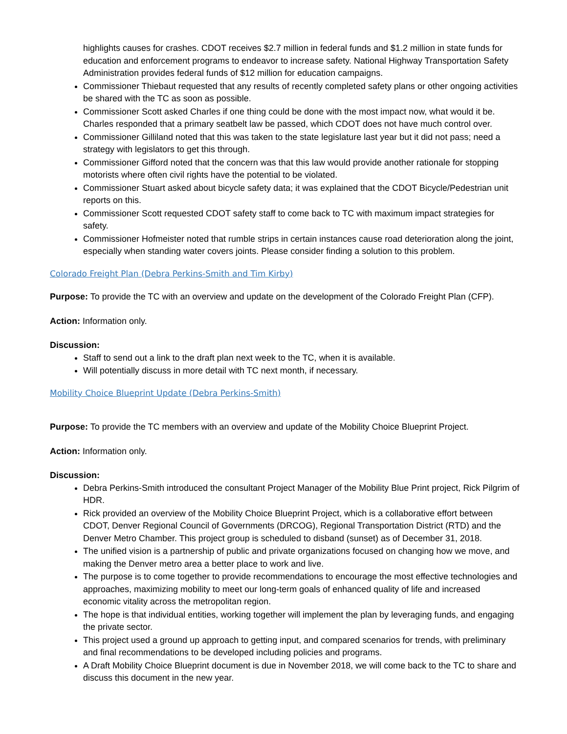highlights causes for crashes. CDOT receives $2.7 million in federal funds and $1.2 million in state funds for education and enforcement programs to endeavor to increase safety. National Highway Transportation Safety Administration provides federal funds of $12 million for education campaigns.
Commissioner Thiebaut requested that any results of recently completed safety plans or other ongoing activities be shared with the TC as soon as possible.
Commissioner Scott asked Charles if one thing could be done with the most impact now, what would it be. Charles responded that a primary seatbelt law be passed, which CDOT does not have much control over.
Commissioner Gilliland noted that this was taken to the state legislature last year but it did not pass; need a strategy with legislators to get this through.
Commissioner Gifford noted that the concern was that this law would provide another rationale for stopping motorists where often civil rights have the potential to be violated.
Commissioner Stuart asked about bicycle safety data; it was explained that the CDOT Bicycle/Pedestrian unit reports on this.
Commissioner Scott requested CDOT safety staff to come back to TC with maximum impact strategies for safety.
Commissioner Hofmeister noted that rumble strips in certain instances cause road deterioration along the joint, especially when standing water covers joints. Please consider finding a solution to this problem.
Colorado Freight Plan (Debra Perkins-Smith and Tim Kirby)
Purpose: To provide the TC with an overview and update on the development of the Colorado Freight Plan (CFP).
Action: Information only.
Discussion:
Staff to send out a link to the draft plan next week to the TC, when it is available.
Will potentially discuss in more detail with TC next month, if necessary.
Mobility Choice Blueprint Update (Debra Perkins-Smith)
Purpose: To provide the TC members with an overview and update of the Mobility Choice Blueprint Project.
Action: Information only.
Discussion:
Debra Perkins-Smith introduced the consultant Project Manager of the Mobility Blue Print project, Rick Pilgrim of HDR.
Rick provided an overview of the Mobility Choice Blueprint Project, which is a collaborative effort between CDOT, Denver Regional Council of Governments (DRCOG), Regional Transportation District (RTD) and the Denver Metro Chamber. This project group is scheduled to disband (sunset) as of December 31, 2018.
The unified vision is a partnership of public and private organizations focused on changing how we move, and making the Denver metro area a better place to work and live.
The purpose is to come together to provide recommendations to encourage the most effective technologies and approaches, maximizing mobility to meet our long-term goals of enhanced quality of life and increased economic vitality across the metropolitan region.
The hope is that individual entities, working together will implement the plan by leveraging funds, and engaging the private sector.
This project used a ground up approach to getting input, and compared scenarios for trends, with preliminary and final recommendations to be developed including policies and programs.
A Draft Mobility Choice Blueprint document is due in November 2018, we will come back to the TC to share and discuss this document in the new year.